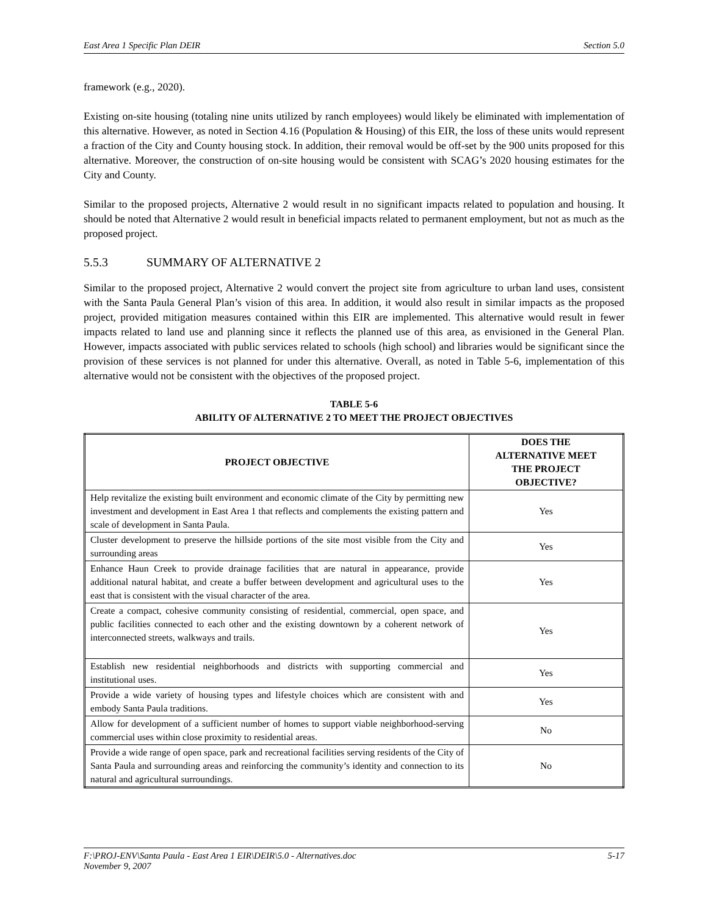East Area 1 Specific Plan DEIR Section 5.0
framework (e.g., 2020).
Existing on-site housing (totaling nine units utilized by ranch employees) would likely be eliminated with implementation of this alternative. However, as noted in Section 4.16 (Population & Housing) of this EIR, the loss of these units would represent a fraction of the City and County housing stock. In addition, their removal would be off-set by the 900 units proposed for this alternative. Moreover, the construction of on-site housing would be consistent with SCAG’s 2020 housing estimates for the City and County.
Similar to the proposed projects, Alternative 2 would result in no significant impacts related to population and housing. It should be noted that Alternative 2 would result in beneficial impacts related to permanent employment, but not as much as the proposed project.
5.5.3 SUMMARY OF ALTERNATIVE 2
Similar to the proposed project, Alternative 2 would convert the project site from agriculture to urban land uses, consistent with the Santa Paula General Plan’s vision of this area. In addition, it would also result in similar impacts as the proposed project, provided mitigation measures contained within this EIR are implemented. This alternative would result in fewer impacts related to land use and planning since it reflects the planned use of this area, as envisioned in the General Plan. However, impacts associated with public services related to schools (high school) and libraries would be significant since the provision of these services is not planned for under this alternative. Overall, as noted in Table 5-6, implementation of this alternative would not be consistent with the objectives of the proposed project.
TABLE 5-6
ABILITY OF ALTERNATIVE 2 TO MEET THE PROJECT OBJECTIVES
| PROJECT OBJECTIVE | DOES THE ALTERNATIVE MEET THE PROJECT OBJECTIVE? |
| --- | --- |
| Help revitalize the existing built environment and economic climate of the City by permitting new investment and development in East Area 1 that reflects and complements the existing pattern and scale of development in Santa Paula. | Yes |
| Cluster development to preserve the hillside portions of the site most visible from the City and surrounding areas | Yes |
| Enhance Haun Creek to provide drainage facilities that are natural in appearance, provide additional natural habitat, and create a buffer between development and agricultural uses to the east that is consistent with the visual character of the area. | Yes |
| Create a compact, cohesive community consisting of residential, commercial, open space, and public facilities connected to each other and the existing downtown by a coherent network of interconnected streets, walkways and trails. | Yes |
| Establish new residential neighborhoods and districts with supporting commercial and institutional uses. | Yes |
| Provide a wide variety of housing types and lifestyle choices which are consistent with and embody Santa Paula traditions. | Yes |
| Allow for development of a sufficient number of homes to support viable neighborhood-serving commercial uses within close proximity to residential areas. | No |
| Provide a wide range of open space, park and recreational facilities serving residents of the City of Santa Paula and surrounding areas and reinforcing the community’s identity and connection to its natural and agricultural surroundings. | No |
F:\PROJ-ENV\Santa Paula - East Area 1 EIR\DEIR\5.0 - Alternatives.doc
November 9, 2007 5-17